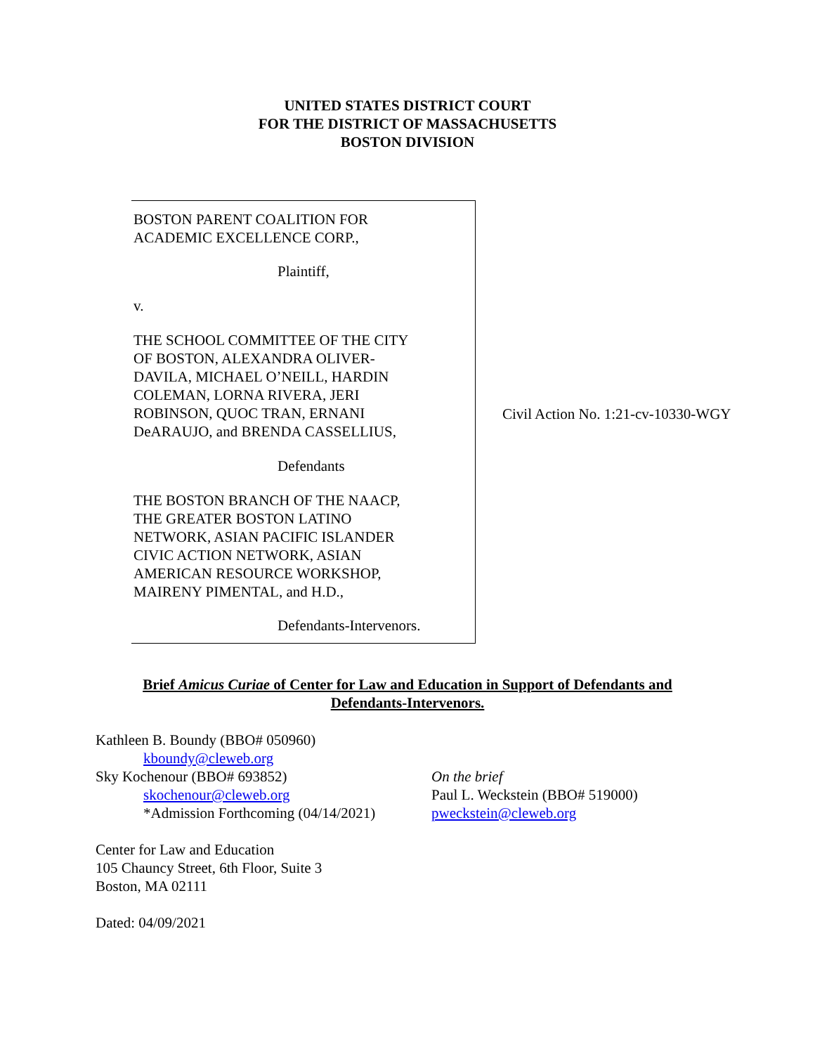UNITED STATES DISTRICT COURT
FOR THE DISTRICT OF MASSACHUSETTS
BOSTON DIVISION
BOSTON PARENT COALITION FOR
ACADEMIC EXCELLENCE CORP.,
Plaintiff,
v.
THE SCHOOL COMMITTEE OF THE CITY
OF BOSTON, ALEXANDRA OLIVER-
DAVILA, MICHAEL O’NEILL, HARDIN
COLEMAN, LORNA RIVERA, JERI
ROBINSON, QUOC TRAN, ERNANI
DeARAUJO, and BRENDA CASSELLIUS,
Defendants
THE BOSTON BRANCH OF THE NAACP,
THE GREATER BOSTON LATINO
NETWORK, ASIAN PACIFIC ISLANDER
CIVIC ACTION NETWORK, ASIAN
AMERICAN RESOURCE WORKSHOP,
MAIRENY PIMENTAL, and H.D.,
Defendants-Intervenors.
Civil Action No. 1:21-cv-10330-WGY
Brief Amicus Curiae of Center for Law and Education in Support of Defendants and
Defendants-Intervenors.
Kathleen B. Boundy (BBO# 050960)
kboundy@cleweb.org
Sky Kochenour (BBO# 693852)
skochenour@cleweb.org
*Admission Forthcoming (04/14/2021)
Center for Law and Education
105 Chauncy Street, 6th Floor, Suite 3
Boston, MA 02111
Dated: 04/09/2021
On the brief
Paul L. Weckstein (BBO# 519000)
pweckstein@cleweb.org